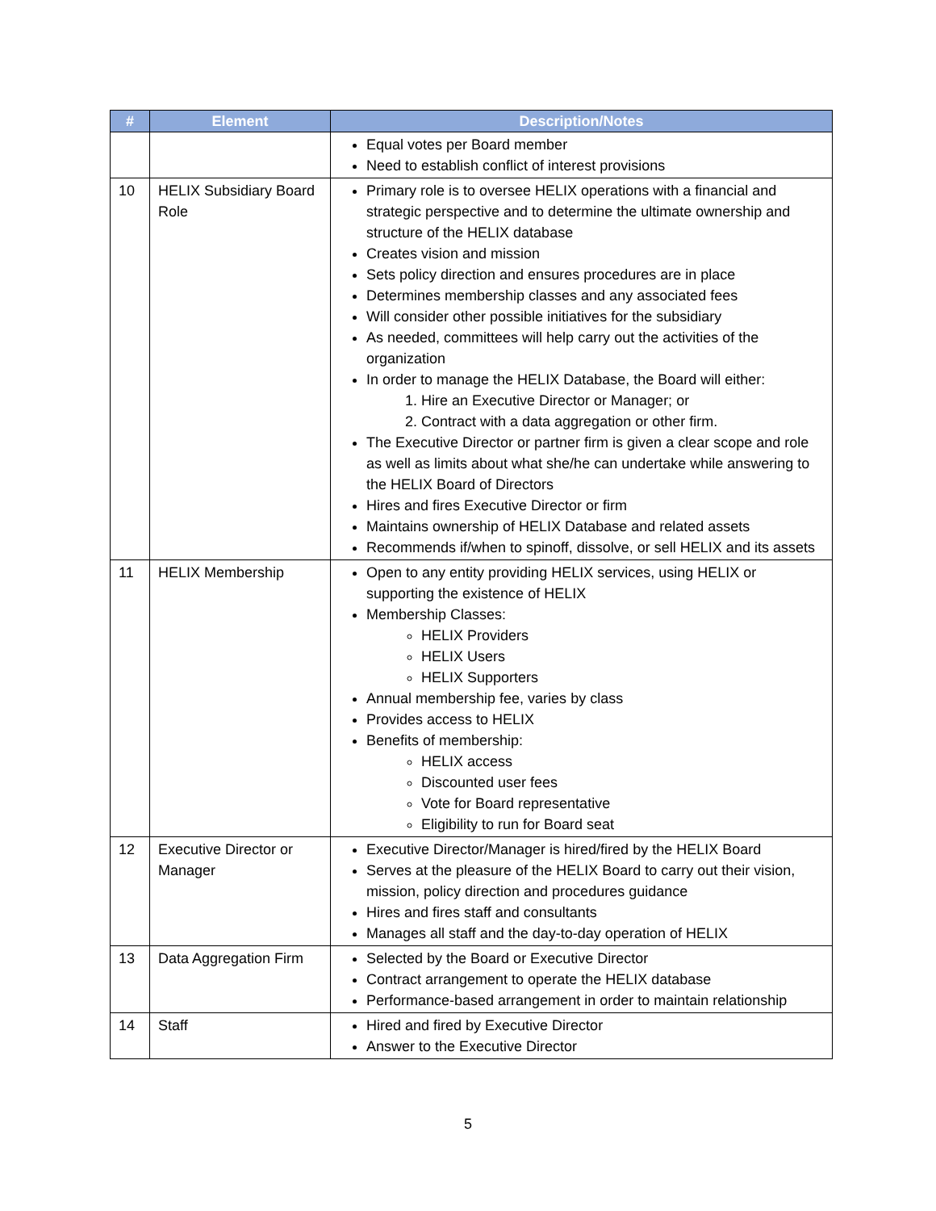| # | Element | Description/Notes |
| --- | --- | --- |
| | | Equal votes per Board member Need to establish conflict of interest provisions |
| 10 | HELIX Subsidiary Board Role | Primary role is to oversee HELIX operations with a financial and strategic perspective and to determine the ultimate ownership and structure of the HELIX database Creates vision and mission Sets policy direction and ensures procedures are in place Determines membership classes and any associated fees Will consider other possible initiatives for the subsidiary As needed, committees will help carry out the activities of the organization In order to manage the HELIX Database, the Board will either: 1. Hire an Executive Director or Manager; or 2. Contract with a data aggregation or other firm. The Executive Director or partner firm is given a clear scope and role as well as limits about what she/he can undertake while answering to the HELIX Board of Directors Hires and fires Executive Director or firm Maintains ownership of HELIX Database and related assets Recommends if/when to spinoff, dissolve, or sell HELIX and its assets |
| 11 | HELIX Membership | Open to any entity providing HELIX services, using HELIX or supporting the existence of HELIX Membership Classes: HELIX Providers HELIX Users HELIX Supporters Annual membership fee, varies by class Provides access to HELIX Benefits of membership: HELIX access Discounted user fees Vote for Board representative Eligibility to run for Board seat |
| 12 | Executive Director or Manager | Executive Director/Manager is hired/fired by the HELIX Board Serves at the pleasure of the HELIX Board to carry out their vision, mission, policy direction and procedures guidance Hires and fires staff and consultants Manages all staff and the day-to-day operation of HELIX |
| 13 | Data Aggregation Firm | Selected by the Board or Executive Director Contract arrangement to operate the HELIX database Performance-based arrangement in order to maintain relationship |
| 14 | Staff | Hired and fired by Executive Director Answer to the Executive Director |
5